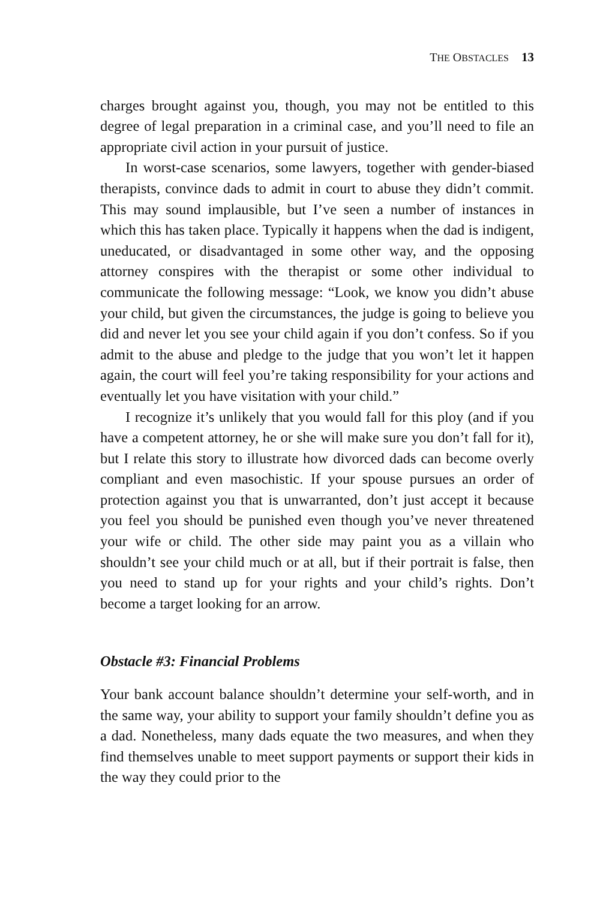THE OBSTACLES 13
charges brought against you, though, you may not be entitled to this degree of legal preparation in a criminal case, and you’ll need to file an appropriate civil action in your pursuit of justice.
In worst-case scenarios, some lawyers, together with gender-biased therapists, convince dads to admit in court to abuse they didn’t commit. This may sound implausible, but I’ve seen a number of instances in which this has taken place. Typically it happens when the dad is indigent, uneducated, or disadvantaged in some other way, and the opposing attorney conspires with the therapist or some other individual to communicate the following message: “Look, we know you didn’t abuse your child, but given the circumstances, the judge is going to believe you did and never let you see your child again if you don’t confess. So if you admit to the abuse and pledge to the judge that you won’t let it happen again, the court will feel you’re taking responsibility for your actions and eventually let you have visitation with your child.”
I recognize it’s unlikely that you would fall for this ploy (and if you have a competent attorney, he or she will make sure you don’t fall for it), but I relate this story to illustrate how divorced dads can become overly compliant and even masochistic. If your spouse pursues an order of protection against you that is unwarranted, don’t just accept it because you feel you should be punished even though you’ve never threatened your wife or child. The other side may paint you as a villain who shouldn’t see your child much or at all, but if their portrait is false, then you need to stand up for your rights and your child’s rights. Don’t become a target looking for an arrow.
Obstacle #3: Financial Problems
Your bank account balance shouldn’t determine your self-worth, and in the same way, your ability to support your family shouldn’t define you as a dad. Nonetheless, many dads equate the two measures, and when they find themselves unable to meet support payments or support their kids in the way they could prior to the